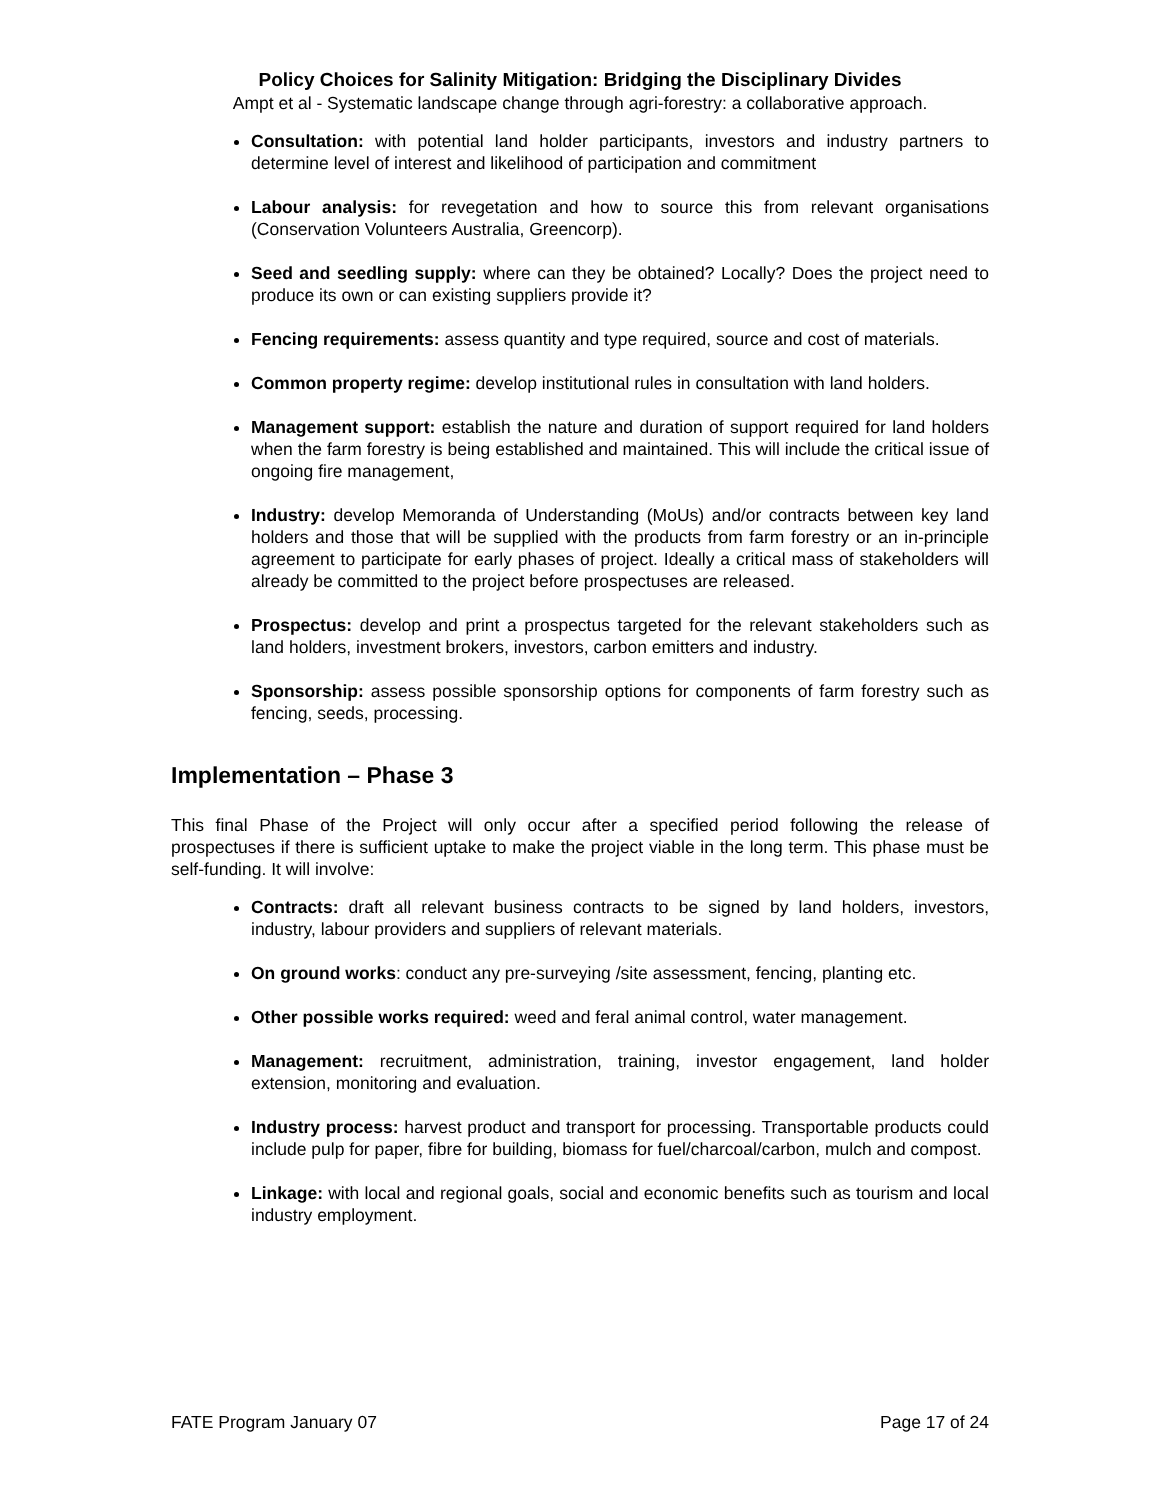Policy Choices for Salinity Mitigation: Bridging the Disciplinary Divides
Ampt et al - Systematic landscape change through agri-forestry: a collaborative approach.
Consultation: with potential land holder participants, investors and industry partners to determine level of interest and likelihood of participation and commitment
Labour analysis: for revegetation and how to source this from relevant organisations (Conservation Volunteers Australia, Greencorp).
Seed and seedling supply: where can they be obtained? Locally? Does the project need to produce its own or can existing suppliers provide it?
Fencing requirements: assess quantity and type required, source and cost of materials.
Common property regime: develop institutional rules in consultation with land holders.
Management support: establish the nature and duration of support required for land holders when the farm forestry is being established and maintained. This will include the critical issue of ongoing fire management,
Industry: develop Memoranda of Understanding (MoUs) and/or contracts between key land holders and those that will be supplied with the products from farm forestry or an in-principle agreement to participate for early phases of project. Ideally a critical mass of stakeholders will already be committed to the project before prospectuses are released.
Prospectus: develop and print a prospectus targeted for the relevant stakeholders such as land holders, investment brokers, investors, carbon emitters and industry.
Sponsorship: assess possible sponsorship options for components of farm forestry such as fencing, seeds, processing.
Implementation – Phase 3
This final Phase of the Project will only occur after a specified period following the release of prospectuses if there is sufficient uptake to make the project viable in the long term. This phase must be self-funding. It will involve:
Contracts: draft all relevant business contracts to be signed by land holders, investors, industry, labour providers and suppliers of relevant materials.
On ground works: conduct any pre-surveying /site assessment, fencing, planting etc.
Other possible works required: weed and feral animal control, water management.
Management: recruitment, administration, training, investor engagement, land holder extension, monitoring and evaluation.
Industry process: harvest product and transport for processing. Transportable products could include pulp for paper, fibre for building, biomass for fuel/charcoal/carbon, mulch and compost.
Linkage: with local and regional goals, social and economic benefits such as tourism and local industry employment.
FATE Program January 07 Page 17 of 24